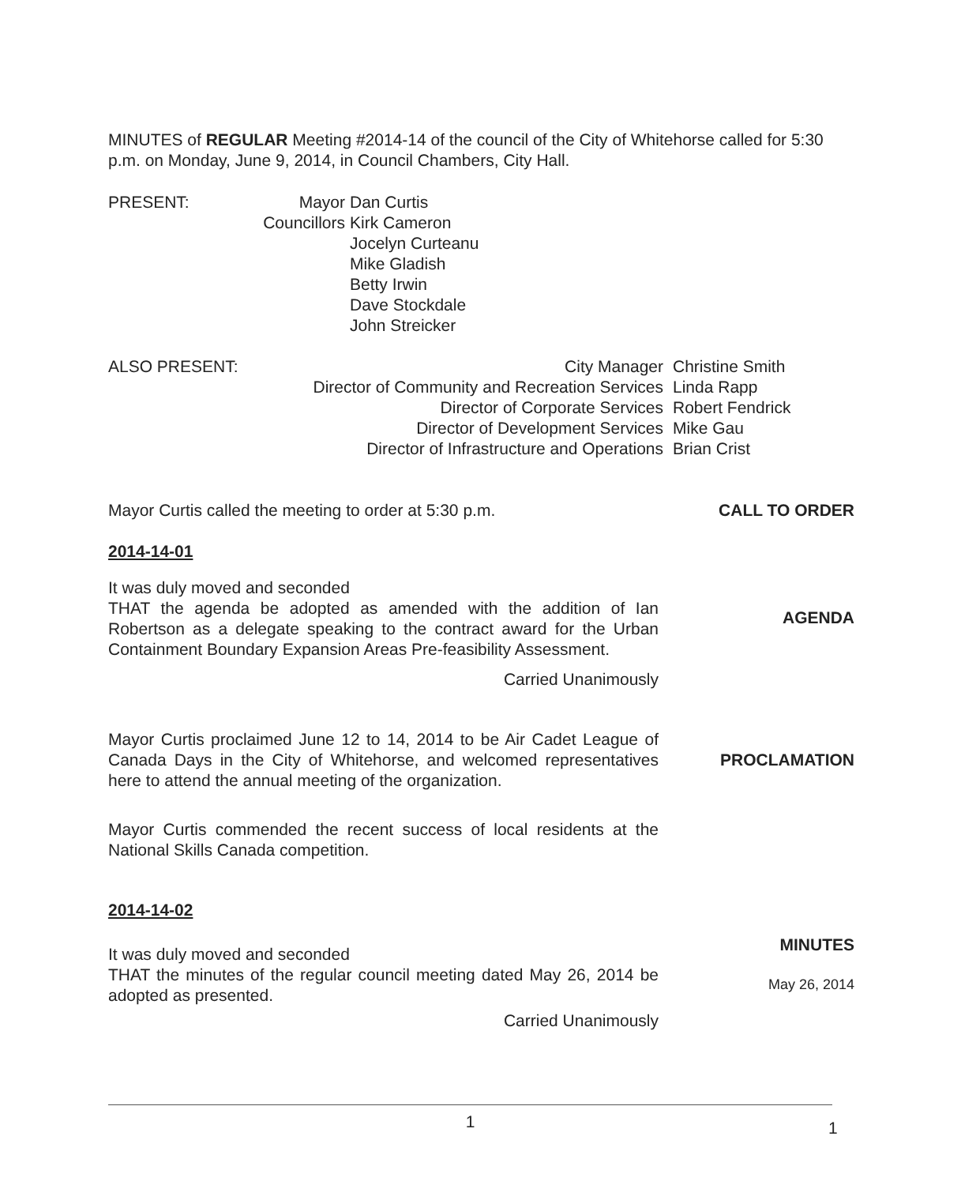MINUTES of REGULAR Meeting #2014-14 of the council of the City of Whitehorse called for 5:30 p.m. on Monday, June 9, 2014, in Council Chambers, City Hall.
| PRESENT: | Mayor | Dan Curtis |
| | Councillors | Kirk Cameron Jocelyn Curteanu Mike Gladish Betty Irwin Dave Stockdale John Streicker |
| ALSO PRESENT: | City Manager | Christine Smith |
| | Director of Community and Recreation Services | Linda Rapp |
| | Director of Corporate Services | Robert Fendrick |
| | Director of Development Services | Mike Gau |
| | Director of Infrastructure and Operations | Brian Crist |
Mayor Curtis called the meeting to order at 5:30 p.m.
CALL TO ORDER
2014-14-01
It was duly moved and seconded
THAT the agenda be adopted as amended with the addition of Ian Robertson as a delegate speaking to the contract award for the Urban Containment Boundary Expansion Areas Pre-feasibility Assessment.
Carried Unanimously
AGENDA
Mayor Curtis proclaimed June 12 to 14, 2014 to be Air Cadet League of Canada Days in the City of Whitehorse, and welcomed representatives here to attend the annual meeting of the organization.
PROCLAMATION
Mayor Curtis commended the recent success of local residents at the National Skills Canada competition.
2014-14-02
It was duly moved and seconded
THAT the minutes of the regular council meeting dated May 26, 2014 be adopted as presented.
Carried Unanimously
MINUTES
May 26, 2014
1 1